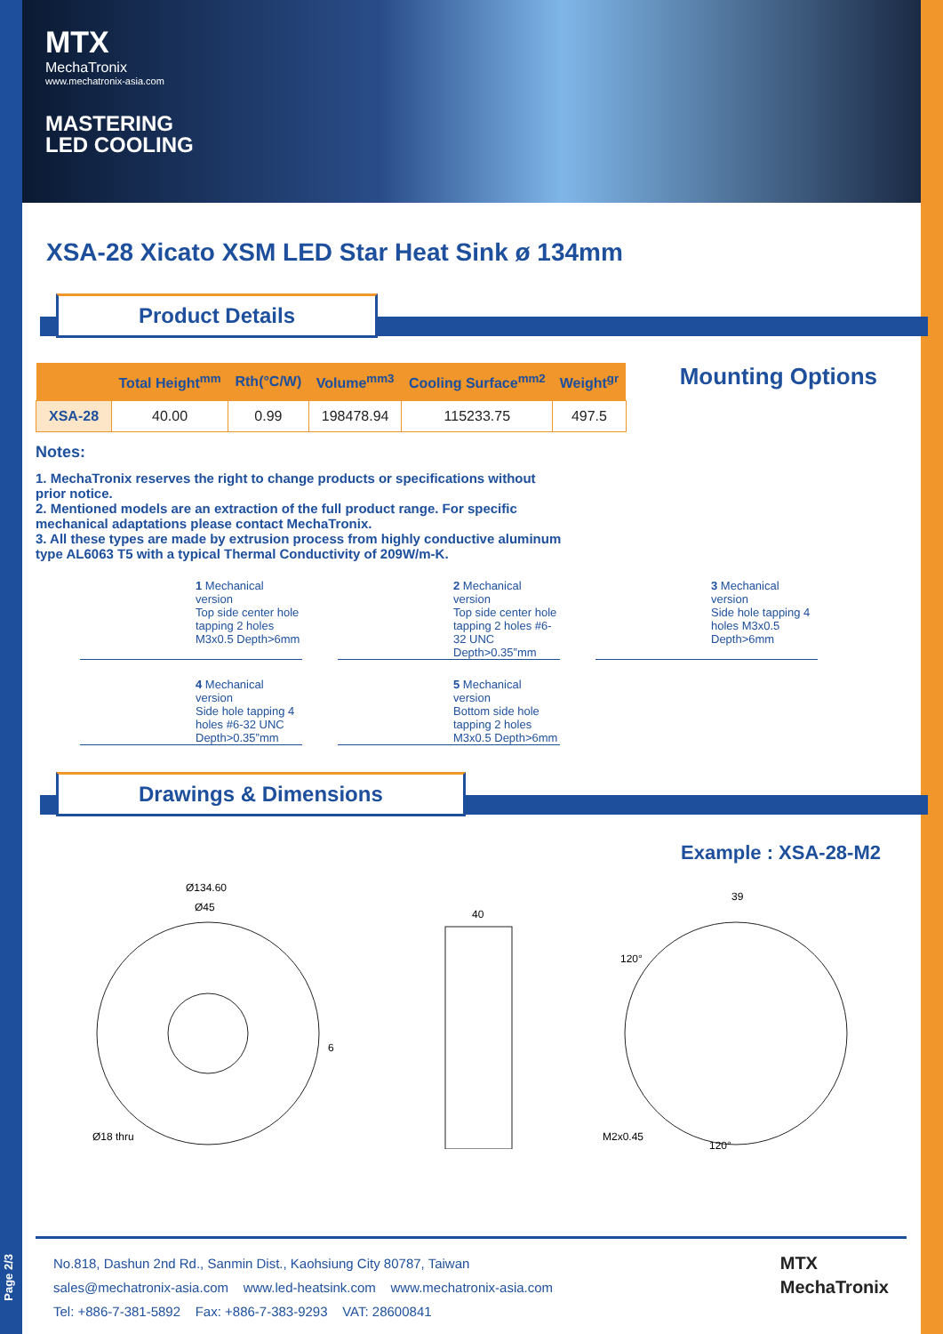Page 2/3
MTX
MechaTronix
www.mechatronix-asia.com
MASTERING
LED COOLING
XSA-28 Xicato XSM LED Star Heat Sink ø 134mm
Product Details
| | Total Height<sup>mm</sup> | Rth(°C/W) | Volume<sup>mm3</sup> | Cooling Surface<sup>mm2</sup> | Weight<sup>gr</sup> |
| --- | --- | --- | --- | --- | --- |
| XSA-28 | 40.00 | 0.99 | 198478.94 | 115233.75 | 497.5 |
Mounting Options
Notes:
1. MechaTronix reserves the right to change products or specifications without prior notice.
2. Mentioned models are an extraction of the full product range. For specific mechanical adaptations please contact MechaTronix.
3. All these types are made by extrusion process from highly conductive aluminum type AL6063 T5 with a typical Thermal Conductivity of 209W/m-K.
1 Mechanical version
Top side center hole tapping 2 holes M3x0.5 Depth>6mm
2 Mechanical version
Top side center hole tapping 2 holes #6-32 UNC Depth>0.35”mm
3 Mechanical version
Side hole tapping 4 holes M3x0.5 Depth>6mm
4 Mechanical version
Side hole tapping 4 holes #6-32 UNC Depth>0.35”mm
5 Mechanical version
Bottom side hole tapping 2 holes M3x0.5 Depth>6mm
Drawings & Dimensions
Example : XSA-28-M2
Ø134.60
Ø45
Ø18 thru
6
40
39
120°
M2x0.45
120°
No.818, Dashun 2nd Rd., Sanmin Dist., Kaohsiung City 80787, Taiwan
sales@mechatronix-asia.com www.led-heatsink.com www.mechatronix-asia.com
Tel: +886-7-381-5892 Fax: +886-7-383-9293 VAT: 28600841
MTX
MechaTronix